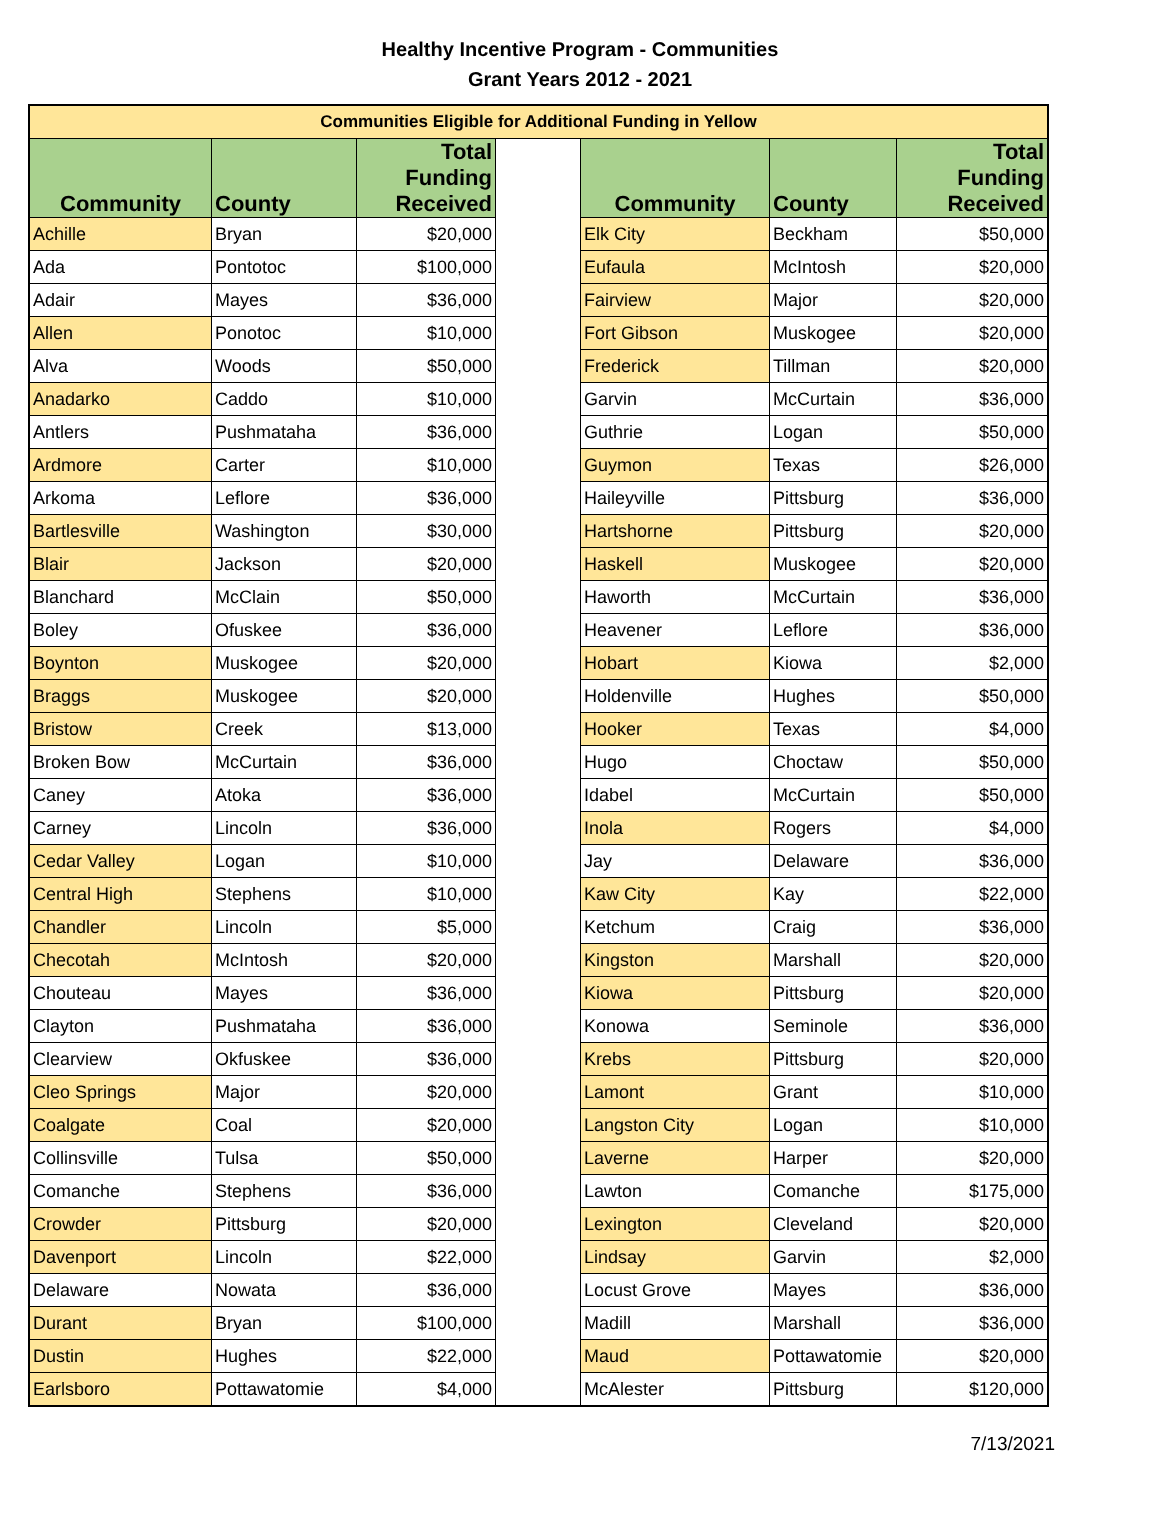Healthy Incentive Program - Communities
Grant Years 2012 - 2021
| Communities Eligible for Additional Funding in Yellow | | | | | | |
| Community | County | Total Funding Received | | Community | County | Total Funding Received |
| Achille | Bryan | $20,000 | | Elk City | Beckham | $50,000 |
| Ada | Pontotoc | $100,000 | | Eufaula | McIntosh | $20,000 |
| Adair | Mayes | $36,000 | | Fairview | Major | $20,000 |
| Allen | Ponotoc | $10,000 | | Fort Gibson | Muskogee | $20,000 |
| Alva | Woods | $50,000 | | Frederick | Tillman | $20,000 |
| Anadarko | Caddo | $10,000 | | Garvin | McCurtain | $36,000 |
| Antlers | Pushmataha | $36,000 | | Guthrie | Logan | $50,000 |
| Ardmore | Carter | $10,000 | | Guymon | Texas | $26,000 |
| Arkoma | Leflore | $36,000 | | Haileyville | Pittsburg | $36,000 |
| Bartlesville | Washington | $30,000 | | Hartshorne | Pittsburg | $20,000 |
| Blair | Jackson | $20,000 | | Haskell | Muskogee | $20,000 |
| Blanchard | McClain | $50,000 | | Haworth | McCurtain | $36,000 |
| Boley | Ofuskee | $36,000 | | Heavener | Leflore | $36,000 |
| Boynton | Muskogee | $20,000 | | Hobart | Kiowa | $2,000 |
| Braggs | Muskogee | $20,000 | | Holdenville | Hughes | $50,000 |
| Bristow | Creek | $13,000 | | Hooker | Texas | $4,000 |
| Broken Bow | McCurtain | $36,000 | | Hugo | Choctaw | $50,000 |
| Caney | Atoka | $36,000 | | Idabel | McCurtain | $50,000 |
| Carney | Lincoln | $36,000 | | Inola | Rogers | $4,000 |
| Cedar Valley | Logan | $10,000 | | Jay | Delaware | $36,000 |
| Central High | Stephens | $10,000 | | Kaw City | Kay | $22,000 |
| Chandler | Lincoln | $5,000 | | Ketchum | Craig | $36,000 |
| Checotah | McIntosh | $20,000 | | Kingston | Marshall | $20,000 |
| Chouteau | Mayes | $36,000 | | Kiowa | Pittsburg | $20,000 |
| Clayton | Pushmataha | $36,000 | | Konowa | Seminole | $36,000 |
| Clearview | Okfuskee | $36,000 | | Krebs | Pittsburg | $20,000 |
| Cleo Springs | Major | $20,000 | | Lamont | Grant | $10,000 |
| Coalgate | Coal | $20,000 | | Langston City | Logan | $10,000 |
| Collinsville | Tulsa | $50,000 | | Laverne | Harper | $20,000 |
| Comanche | Stephens | $36,000 | | Lawton | Comanche | $175,000 |
| Crowder | Pittsburg | $20,000 | | Lexington | Cleveland | $20,000 |
| Davenport | Lincoln | $22,000 | | Lindsay | Garvin | $2,000 |
| Delaware | Nowata | $36,000 | | Locust Grove | Mayes | $36,000 |
| Durant | Bryan | $100,000 | | Madill | Marshall | $36,000 |
| Dustin | Hughes | $22,000 | | Maud | Pottawatomie | $20,000 |
| Earlsboro | Pottawatomie | $4,000 | | McAlester | Pittsburg | $120,000 |
7/13/2021